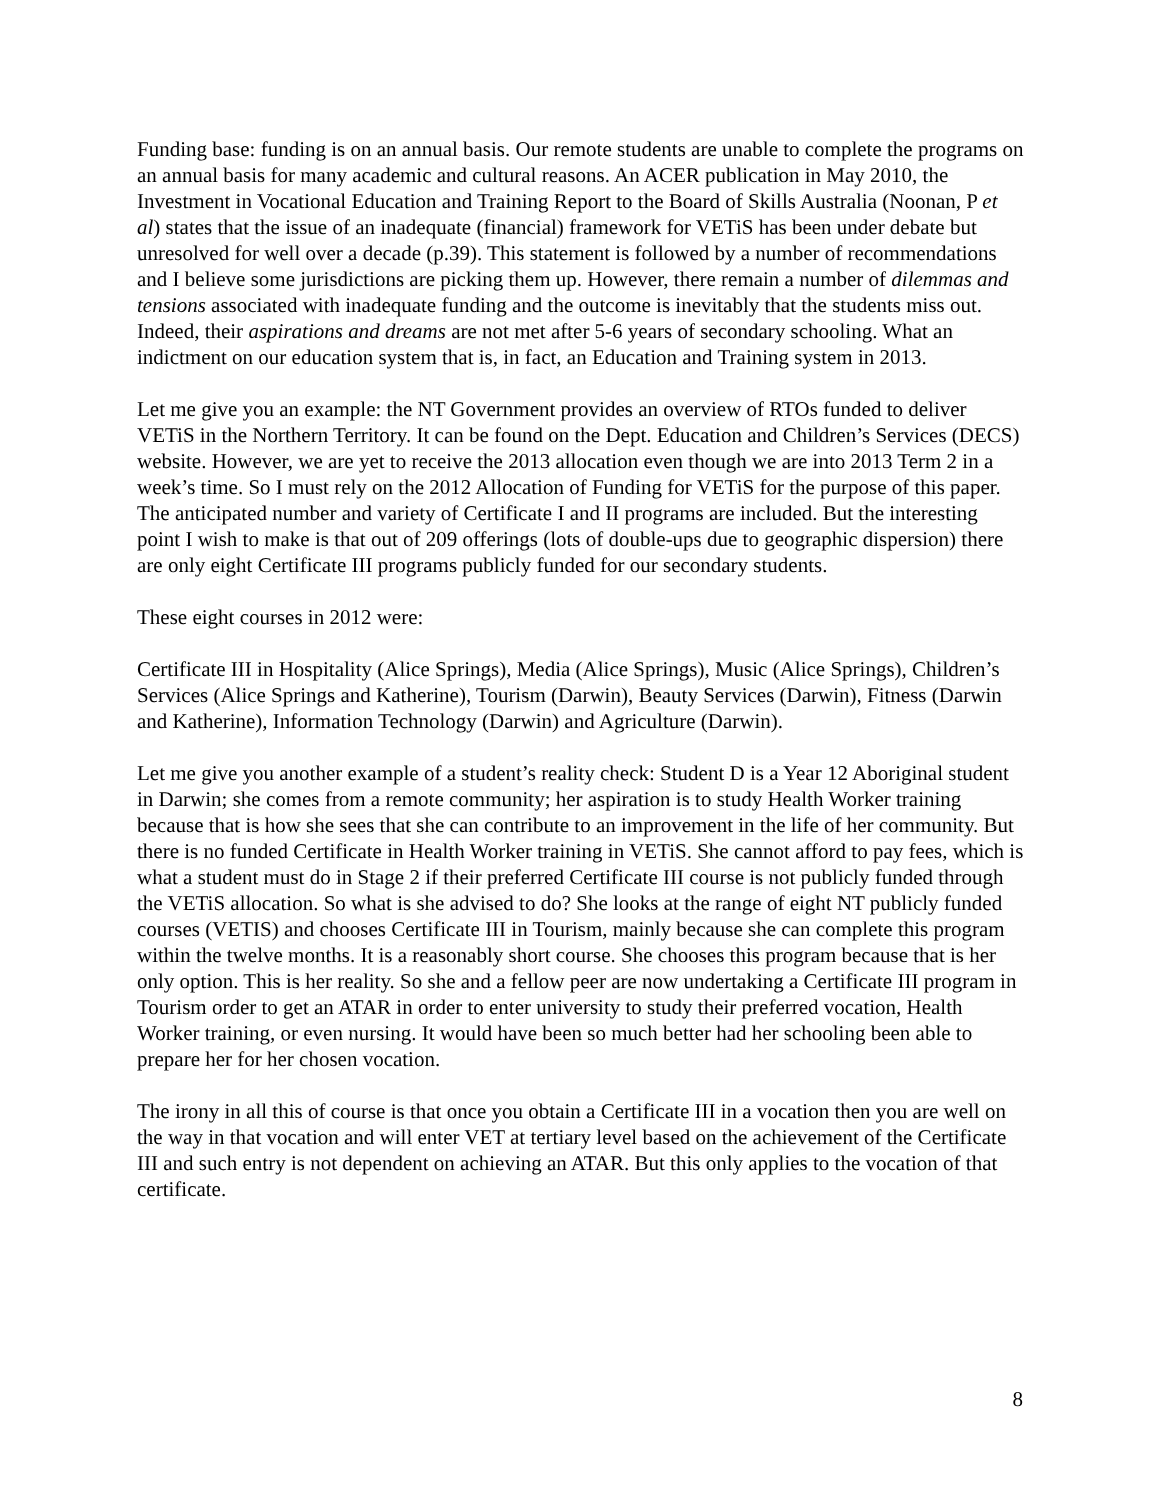Funding base: funding is on an annual basis. Our remote students are unable to complete the programs on an annual basis for many academic and cultural reasons. An ACER publication in May 2010, the Investment in Vocational Education and Training Report to the Board of Skills Australia (Noonan, P et al) states that the issue of an inadequate (financial) framework for VETiS has been under debate but unresolved for well over a decade (p.39). This statement is followed by a number of recommendations and I believe some jurisdictions are picking them up. However, there remain a number of dilemmas and tensions associated with inadequate funding and the outcome is inevitably that the students miss out. Indeed, their aspirations and dreams are not met after 5-6 years of secondary schooling. What an indictment on our education system that is, in fact, an Education and Training system in 2013.
Let me give you an example: the NT Government provides an overview of RTOs funded to deliver VETiS in the Northern Territory. It can be found on the Dept. Education and Children’s Services (DECS) website. However, we are yet to receive the 2013 allocation even though we are into 2013 Term 2 in a week’s time. So I must rely on the 2012 Allocation of Funding for VETiS for the purpose of this paper. The anticipated number and variety of Certificate I and II programs are included. But the interesting point I wish to make is that out of 209 offerings (lots of double-ups due to geographic dispersion) there are only eight Certificate III programs publicly funded for our secondary students.
These eight courses in 2012 were:
Certificate III in Hospitality (Alice Springs), Media (Alice Springs), Music (Alice Springs), Children’s Services (Alice Springs and Katherine), Tourism (Darwin), Beauty Services (Darwin), Fitness (Darwin and Katherine), Information Technology (Darwin) and Agriculture (Darwin).
Let me give you another example of a student’s reality check: Student D is a Year 12 Aboriginal student in Darwin; she comes from a remote community; her aspiration is to study Health Worker training because that is how she sees that she can contribute to an improvement in the life of her community. But there is no funded Certificate in Health Worker training in VETiS. She cannot afford to pay fees, which is what a student must do in Stage 2 if their preferred Certificate III course is not publicly funded through the VETiS allocation. So what is she advised to do? She looks at the range of eight NT publicly funded courses (VETIS) and chooses Certificate III in Tourism, mainly because she can complete this program within the twelve months. It is a reasonably short course. She chooses this program because that is her only option. This is her reality. So she and a fellow peer are now undertaking a Certificate III program in Tourism order to get an ATAR in order to enter university to study their preferred vocation, Health Worker training, or even nursing. It would have been so much better had her schooling been able to prepare her for her chosen vocation.
The irony in all this of course is that once you obtain a Certificate III in a vocation then you are well on the way in that vocation and will enter VET at tertiary level based on the achievement of the Certificate III and such entry is not dependent on achieving an ATAR. But this only applies to the vocation of that certificate.
8